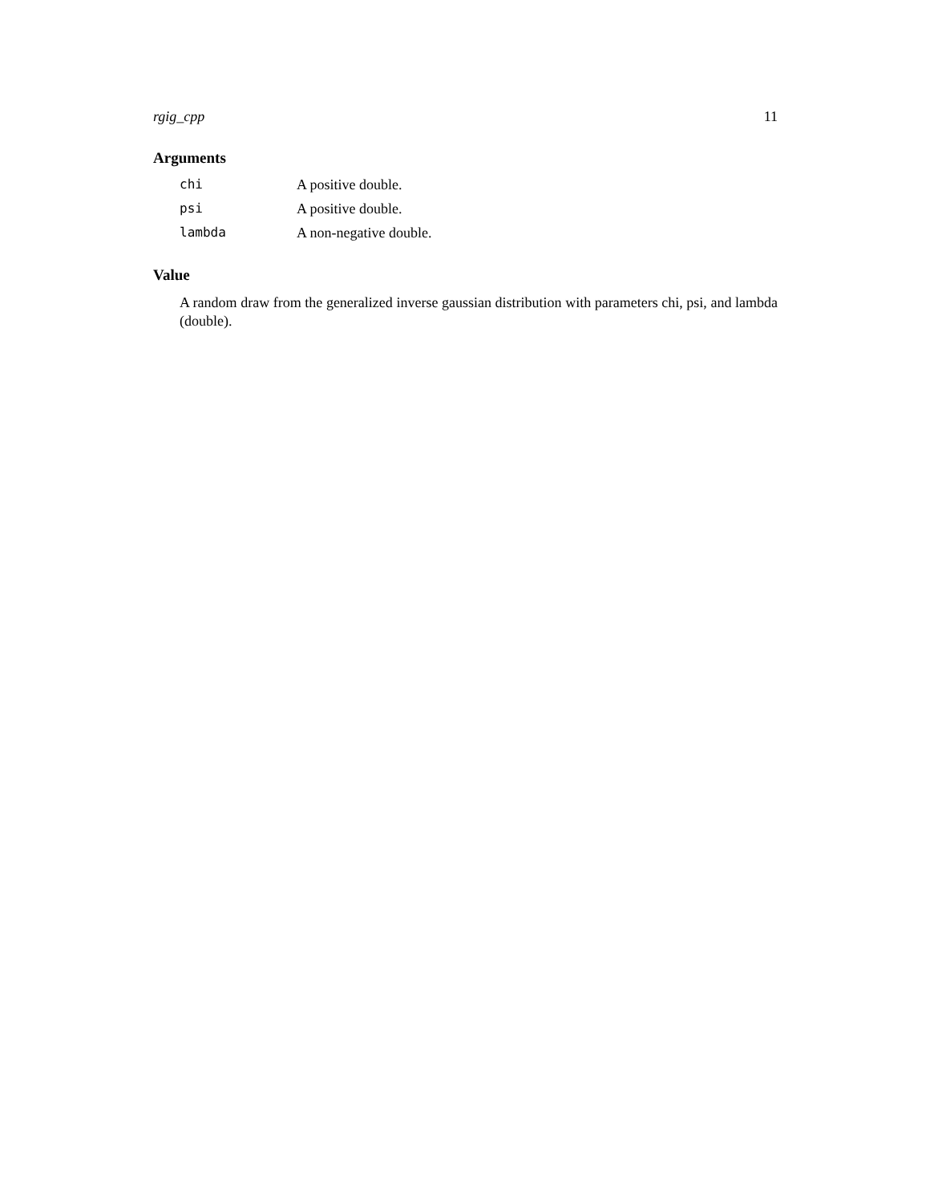rgig_cpp 11
Arguments
| chi | A positive double. |
| psi | A positive double. |
| lambda | A non-negative double. |
Value
A random draw from the generalized inverse gaussian distribution with parameters chi, psi, and lambda (double).